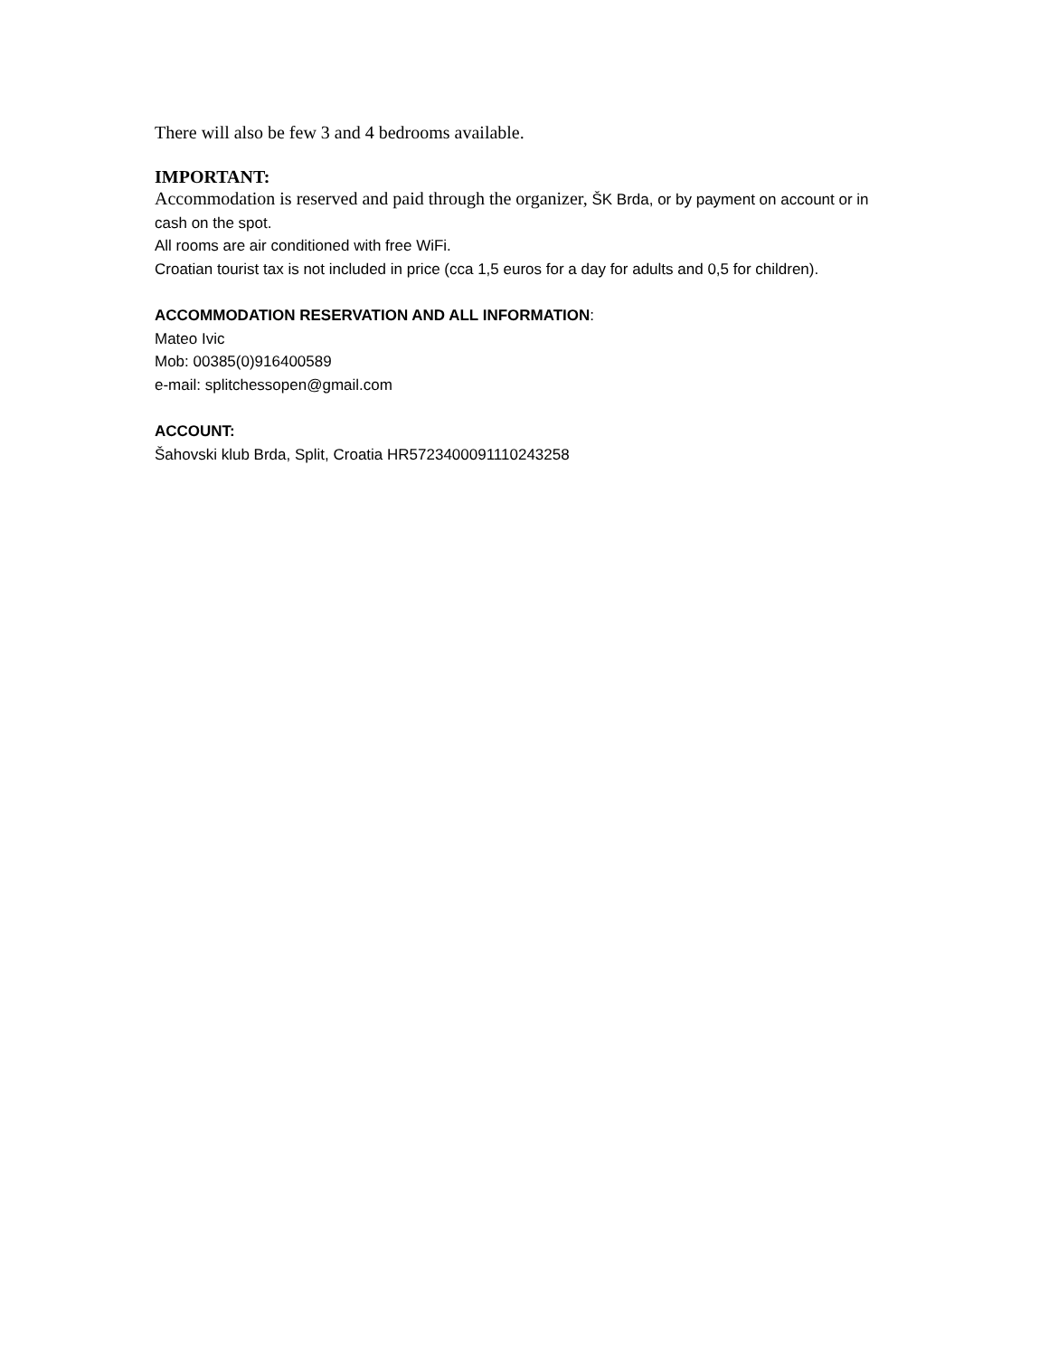There will also be few 3 and 4 bedrooms available.
IMPORTANT:
Accommodation is reserved and paid through the organizer, ŠK Brda, or by payment on account or in cash on the spot.
All rooms are air conditioned with free WiFi.
Croatian tourist tax is not included in price (cca 1,5 euros for a day for adults and 0,5 for children).
ACCOMMODATION RESERVATION AND ALL INFORMATION:
Mateo Ivic
Mob: 00385(0)916400589
e-mail: splitchessopen@gmail.com
ACCOUNT:
Šahovski klub Brda, Split, Croatia HR5723400091110243258